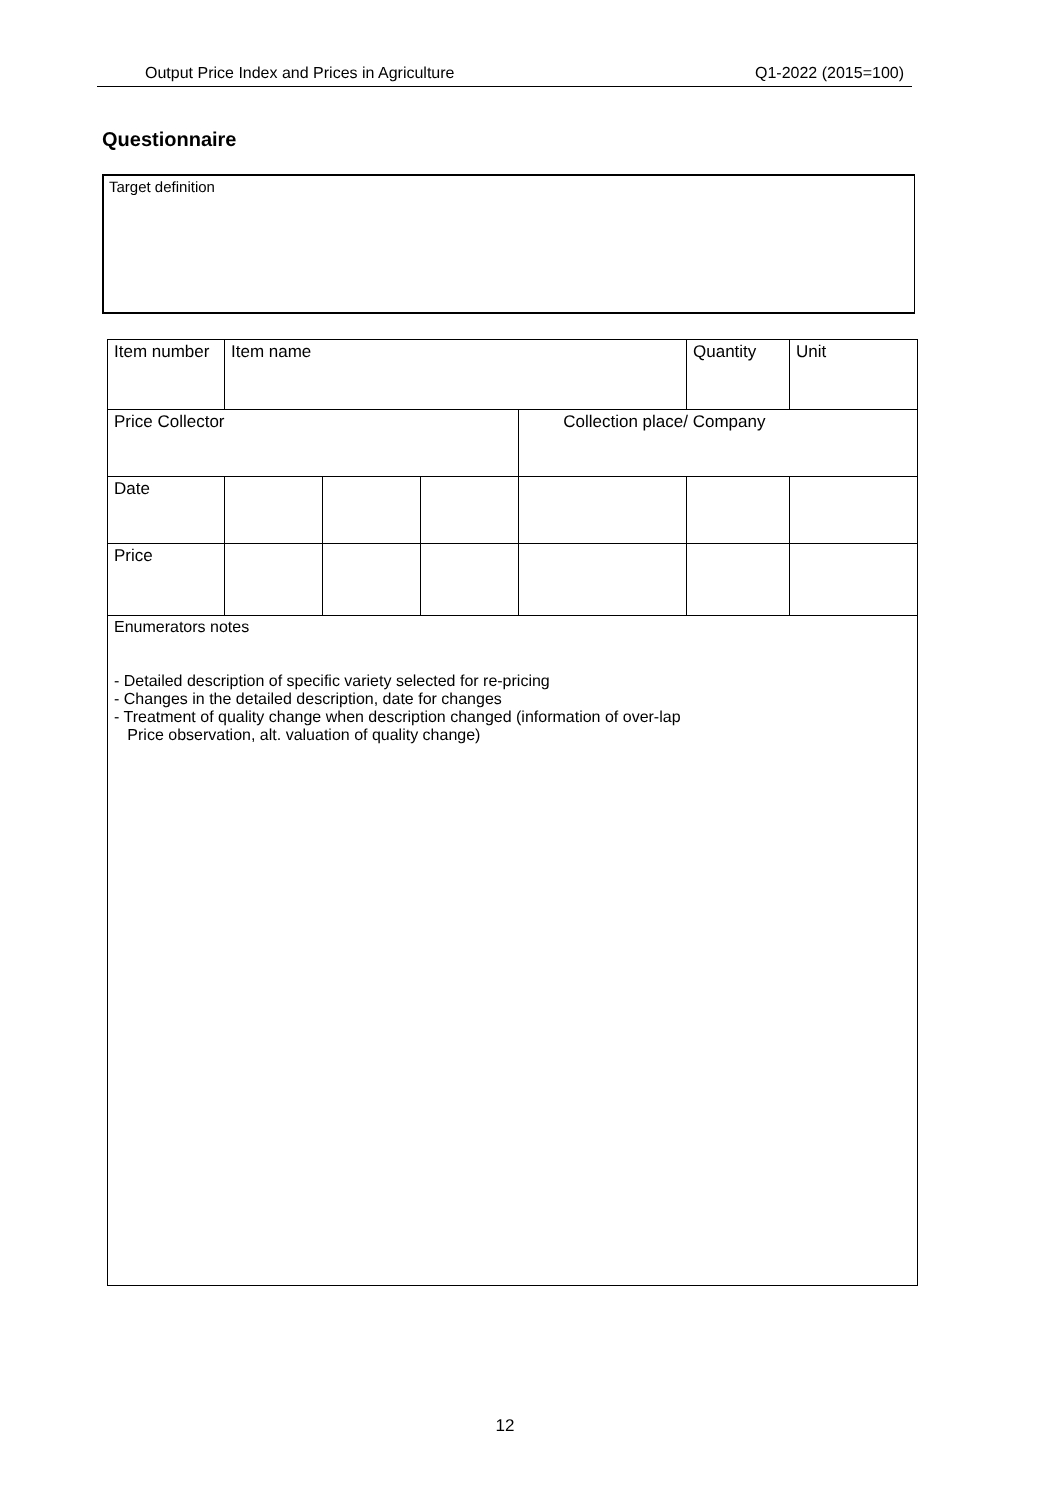Output Price Index and Prices in Agriculture Q1-2022 (2015=100)
Questionnaire
Target definition
| Item number | Item name | | | | Quantity | Unit |
| Price Collector | | | | Collection place/ Company | | |
| Date | | | | | | |
| Price | | | | | | |
| Enumerators notes - Detailed description of specific variety selected for re-pricing - Changes in the detailed description, date for changes - Treatment of quality change when description changed (information of over-lap Price observation, alt. valuation of quality change) | | | | | | |
12